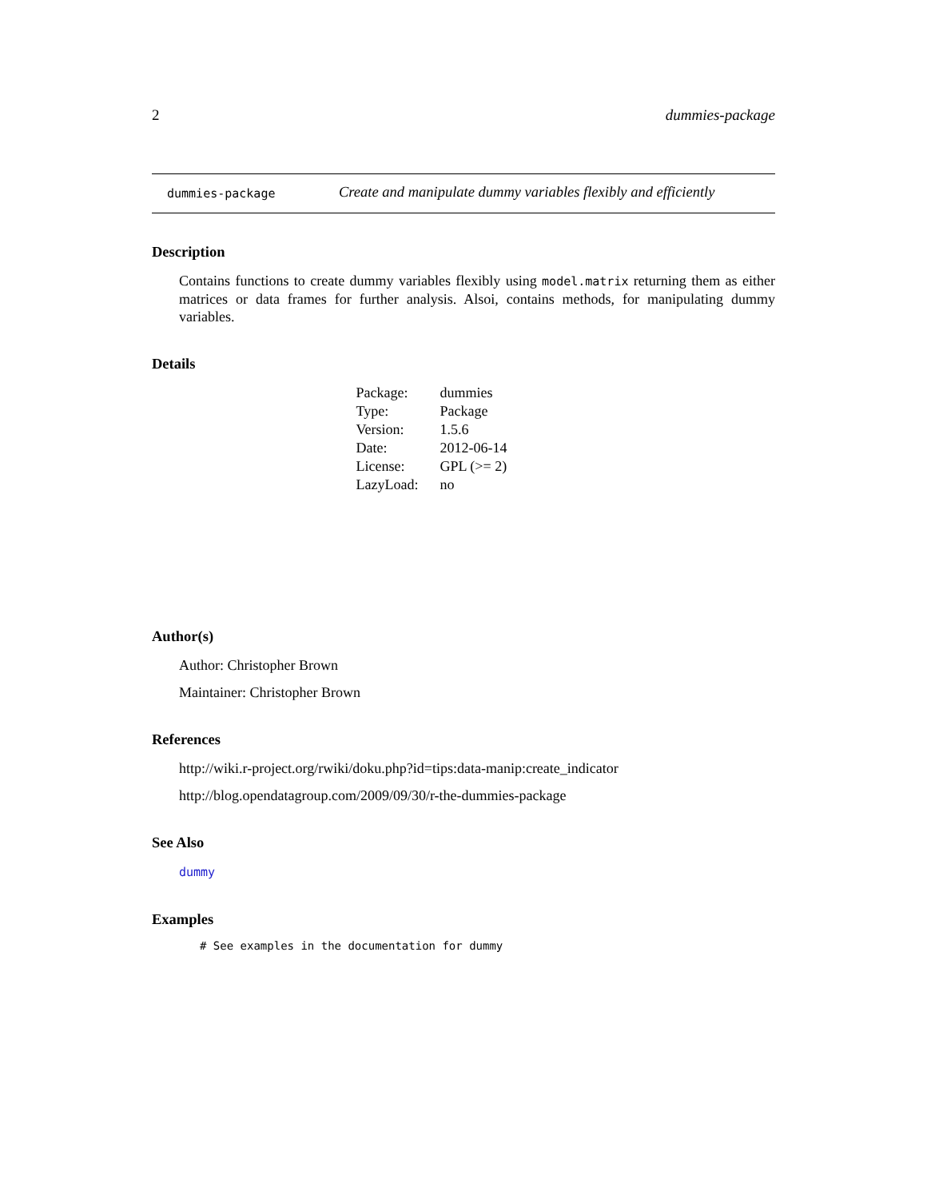2 dummies-package
dummies-package Create and manipulate dummy variables flexibly and efficiently
Description
Contains functions to create dummy variables flexibly using model.matrix returning them as either matrices or data frames for further analysis. Alsoi, contains methods, for manipulating dummy variables.
Details
| Package: | dummies |
| Type: | Package |
| Version: | 1.5.6 |
| Date: | 2012-06-14 |
| License: | GPL (>= 2) |
| LazyLoad: | no |
Author(s)
Author: Christopher Brown
Maintainer: Christopher Brown
References
http://wiki.r-project.org/rwiki/doku.php?id=tips:data-manip:create_indicator
http://blog.opendatagroup.com/2009/09/30/r-the-dummies-package
See Also
dummy
Examples
# See examples in the documentation for dummy